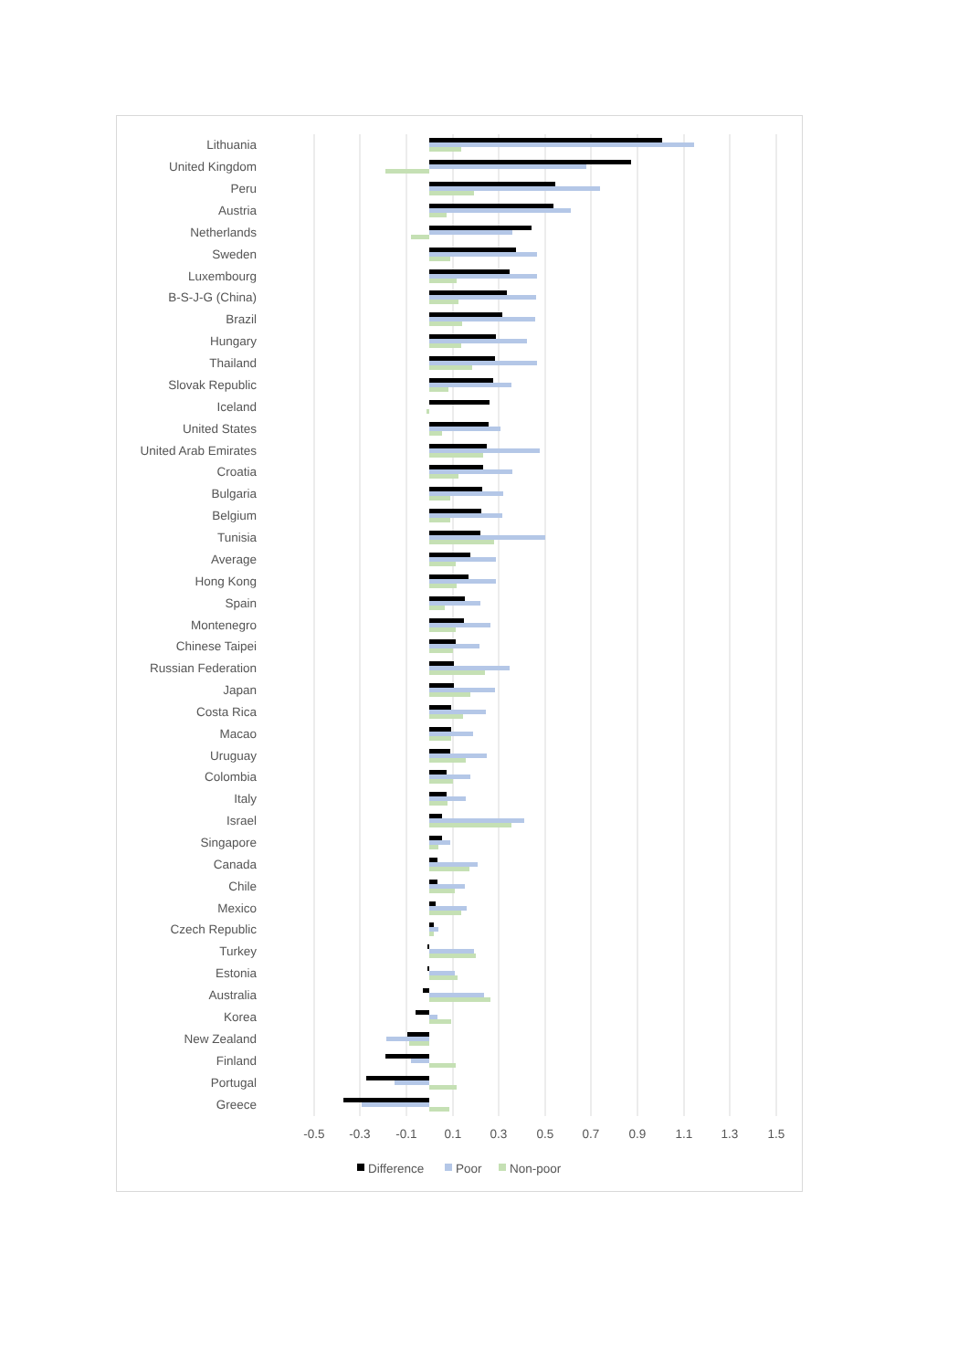Lithuania
United Kingdom
Peru
Austria
Netherlands
Sweden
Luxembourg
B-S-J-G (China)
Brazil
Hungary
Thailand
Slovak Republic
Iceland
United States
United Arab Emirates
Croatia
Bulgaria
Belgium
Tunisia
Average
Hong Kong
Spain
Montenegro
Chinese Taipei
Russian Federation
Japan
Costa Rica
Macao
Uruguay
Colombia
Italy
Israel
Singapore
Canada
Chile
Mexico
Czech Republic
Turkey
Estonia
Australia
Korea
New Zealand
Finland
Portugal
Greece
-0.5
-0.3
-0.1
0.1
0.3
0.5
0.7
0.9
1.1
1.3
1.5
Difference
Poor
Non-poor